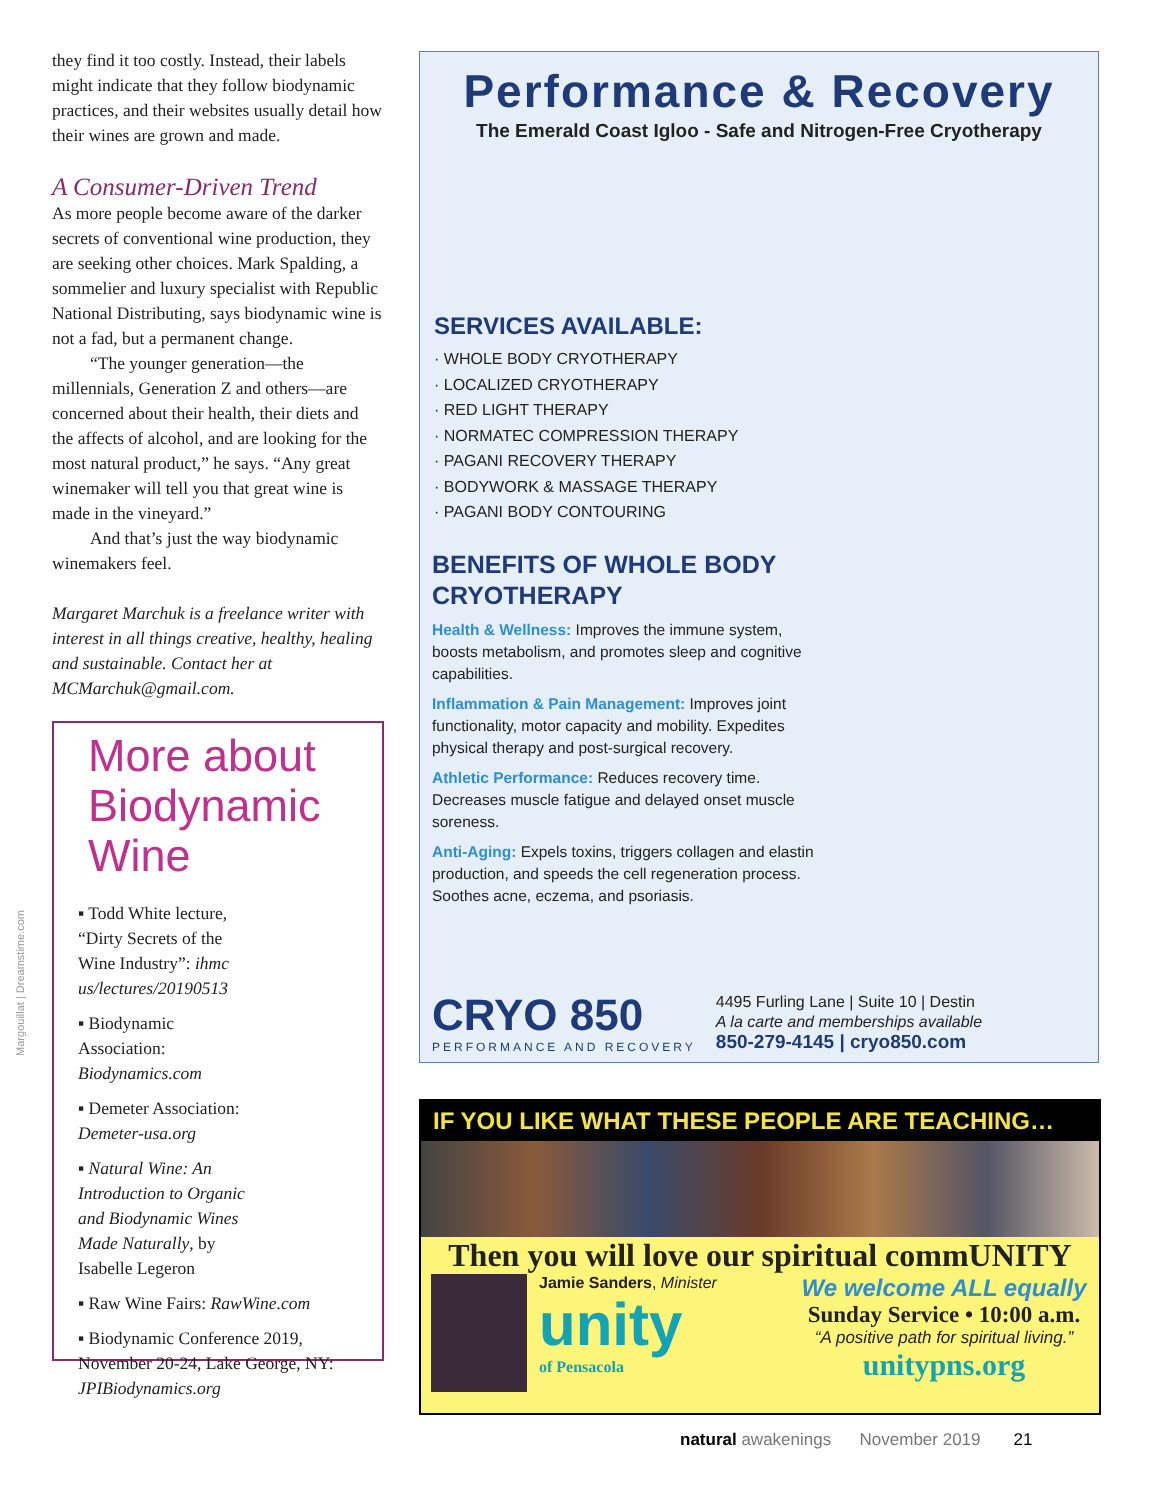they find it too costly. Instead, their labels might indicate that they follow biodynamic practices, and their websites usually detail how their wines are grown and made.
A Consumer-Driven Trend
As more people become aware of the darker secrets of conventional wine production, they are seeking other choices. Mark Spalding, a sommelier and luxury specialist with Republic National Distributing, says biodynamic wine is not a fad, but a permanent change.
“The younger generation—the millennials, Generation Z and others—are concerned about their health, their diets and the affects of alcohol, and are looking for the most natural product,” he says. “Any great winemaker will tell you that great wine is made in the vineyard.”
And that’s just the way biodynamic winemakers feel.
Margaret Marchuk is a freelance writer with interest in all things creative, healthy, healing and sustainable. Contact her at MCMarchuk@gmail.com.
More about Biodynamic Wine
▪ Todd White lecture, “Dirty Secrets of the Wine Industry”: ihmc us/lectures/20190513
▪ Biodynamic Association: Biodynamics.com
▪ Demeter Association: Demeter-usa.org
▪ Natural Wine: An Introduction to Organic and Biodynamic Wines Made Naturally, by Isabelle Legeron
▪ Raw Wine Fairs: RawWine.com
▪ Biodynamic Conference 2019, November 20-24, Lake George, NY: JPIBiodynamics.org
Margouillat | Dreamstime.com
Performance & Recovery
The Emerald Coast Igloo - Safe and Nitrogen-Free Cryotherapy
SERVICES AVAILABLE:
· WHOLE BODY CRYOTHERAPY
· LOCALIZED CRYOTHERAPY
· RED LIGHT THERAPY
· NORMATEC COMPRESSION THERAPY
· PAGANI RECOVERY THERAPY
· BODYWORK & MASSAGE THERAPY
· PAGANI BODY CONTOURING
BENEFITS OF WHOLE BODY CRYOTHERAPY
Health & Wellness: Improves the immune system, boosts metabolism, and promotes sleep and cognitive capabilities.
Inflammation & Pain Management: Improves joint functionality, motor capacity and mobility. Expedites physical therapy and post-surgical recovery.
Athletic Performance: Reduces recovery time. Decreases muscle fatigue and delayed onset muscle soreness.
Anti-Aging: Expels toxins, triggers collagen and elastin production, and speeds the cell regeneration process. Soothes acne, eczema, and psoriasis.
CRYO 850
PERFORMANCE AND RECOVERY
4495 Furling Lane | Suite 10 | Destin
A la carte and memberships available
850-279-4145 | cryo850.com
IF YOU LIKE WHAT THESE PEOPLE ARE TEACHING…
Then you will love our spiritual commUNITY
Jamie Sanders, Minister
unity
of Pensacola
We welcome ALL equally
Sunday Service • 10:00 a.m.
“A positive path for spiritual living.”
unitypns.org
natural awakenings November 2019 21